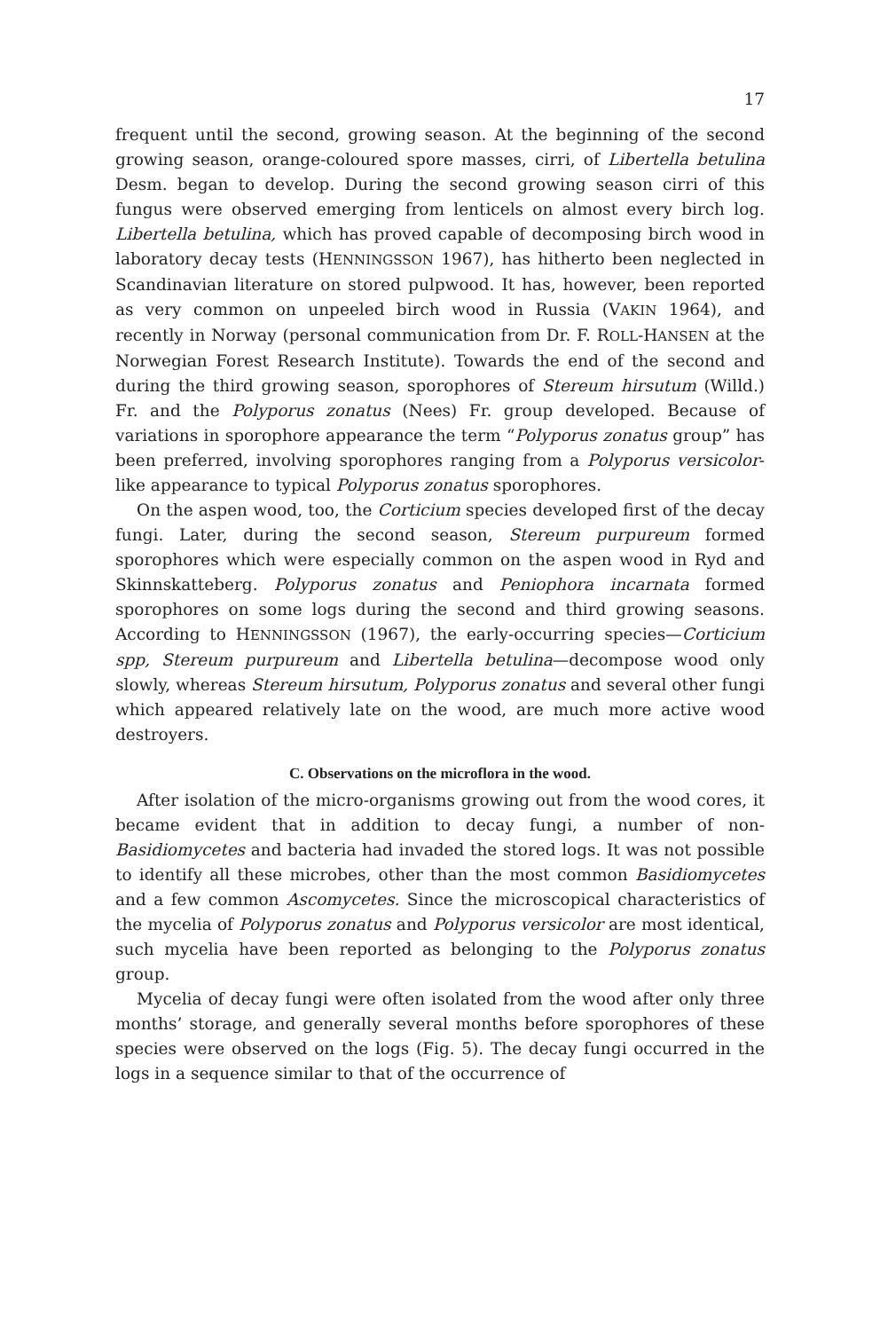17
frequent until the second, growing season. At the beginning of the second growing season, orange-coloured spore masses, cirri, of Libertella betulina Desm. began to develop. During the second growing season cirri of this fungus were observed emerging from lenticels on almost every birch log. Libertella betulina, which has proved capable of decomposing birch wood in laboratory decay tests (HENNINGSSON 1967), has hitherto been neglected in Scandinavian literature on stored pulpwood. It has, however, been reported as very common on unpeeled birch wood in Russia (VAKIN 1964), and recently in Norway (personal communication from Dr. F. ROLL-HANSEN at the Norwegian Forest Research Institute). Towards the end of the second and during the third growing season, sporophores of Stereum hirsutum (Willd.) Fr. and the Polyporus zonatus (Nees) Fr. group developed. Because of variations in sporophore appearance the term “Polyporus zonatus group” has been preferred, involving sporophores ranging from a Polyporus versicolor-like appearance to typical Polyporus zonatus sporophores.
On the aspen wood, too, the Corticium species developed first of the decay fungi. Later, during the second season, Stereum purpureum formed sporophores which were especially common on the aspen wood in Ryd and Skinnskatteberg. Polyporus zonatus and Peniophora incarnata formed sporophores on some logs during the second and third growing seasons. According to HENNINGSSON (1967), the early-occurring species—Corticium spp, Stereum purpureum and Libertella betulina—decompose wood only slowly, whereas Stereum hirsutum, Polyporus zonatus and several other fungi which appeared relatively late on the wood, are much more active wood destroyers.
C. Observations on the microflora in the wood.
After isolation of the micro-organisms growing out from the wood cores, it became evident that in addition to decay fungi, a number of non-Basidiomycetes and bacteria had invaded the stored logs. It was not possible to identify all these microbes, other than the most common Basidiomycetes and a few common Ascomycetes. Since the microscopical characteristics of the mycelia of Polyporus zonatus and Polyporus versicolor are most identical, such mycelia have been reported as belonging to the Polyporus zonatus group.
Mycelia of decay fungi were often isolated from the wood after only three months’ storage, and generally several months before sporophores of these species were observed on the logs (Fig. 5). The decay fungi occurred in the logs in a sequence similar to that of the occurrence of